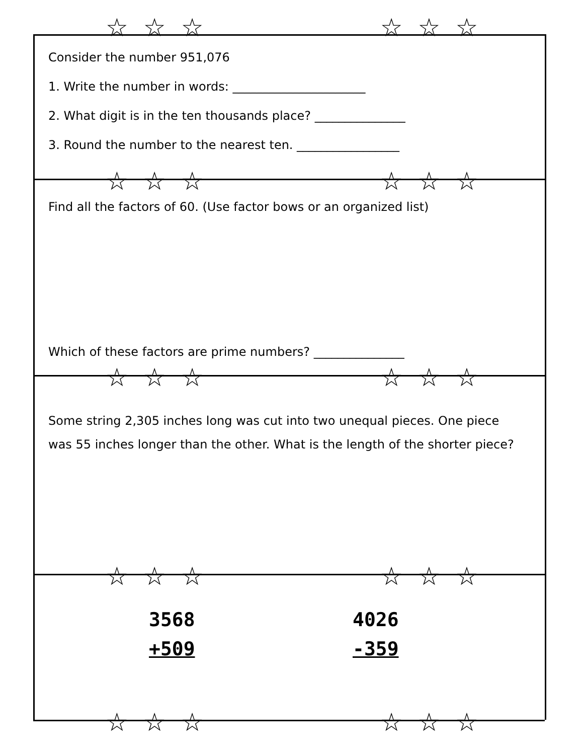☆☆☆ ☆☆☆
☆☆☆ ☆☆☆
☆☆☆ ☆☆☆
☆☆☆ ☆☆☆
☆☆☆ ☆☆☆
Consider the number 951,076
1. Write the number in words: ______________________
2. What digit is in the ten thousands place? _______________
3. Round the number to the nearest ten. _________________
Find all the factors of 60. (Use factor bows or an organized list)
Which of these factors are prime numbers? _______________
Some string 2,305 inches long was cut into two unequal pieces. One piece was 55 inches longer than the other. What is the length of the shorter piece?
3568
+509
4026
-359